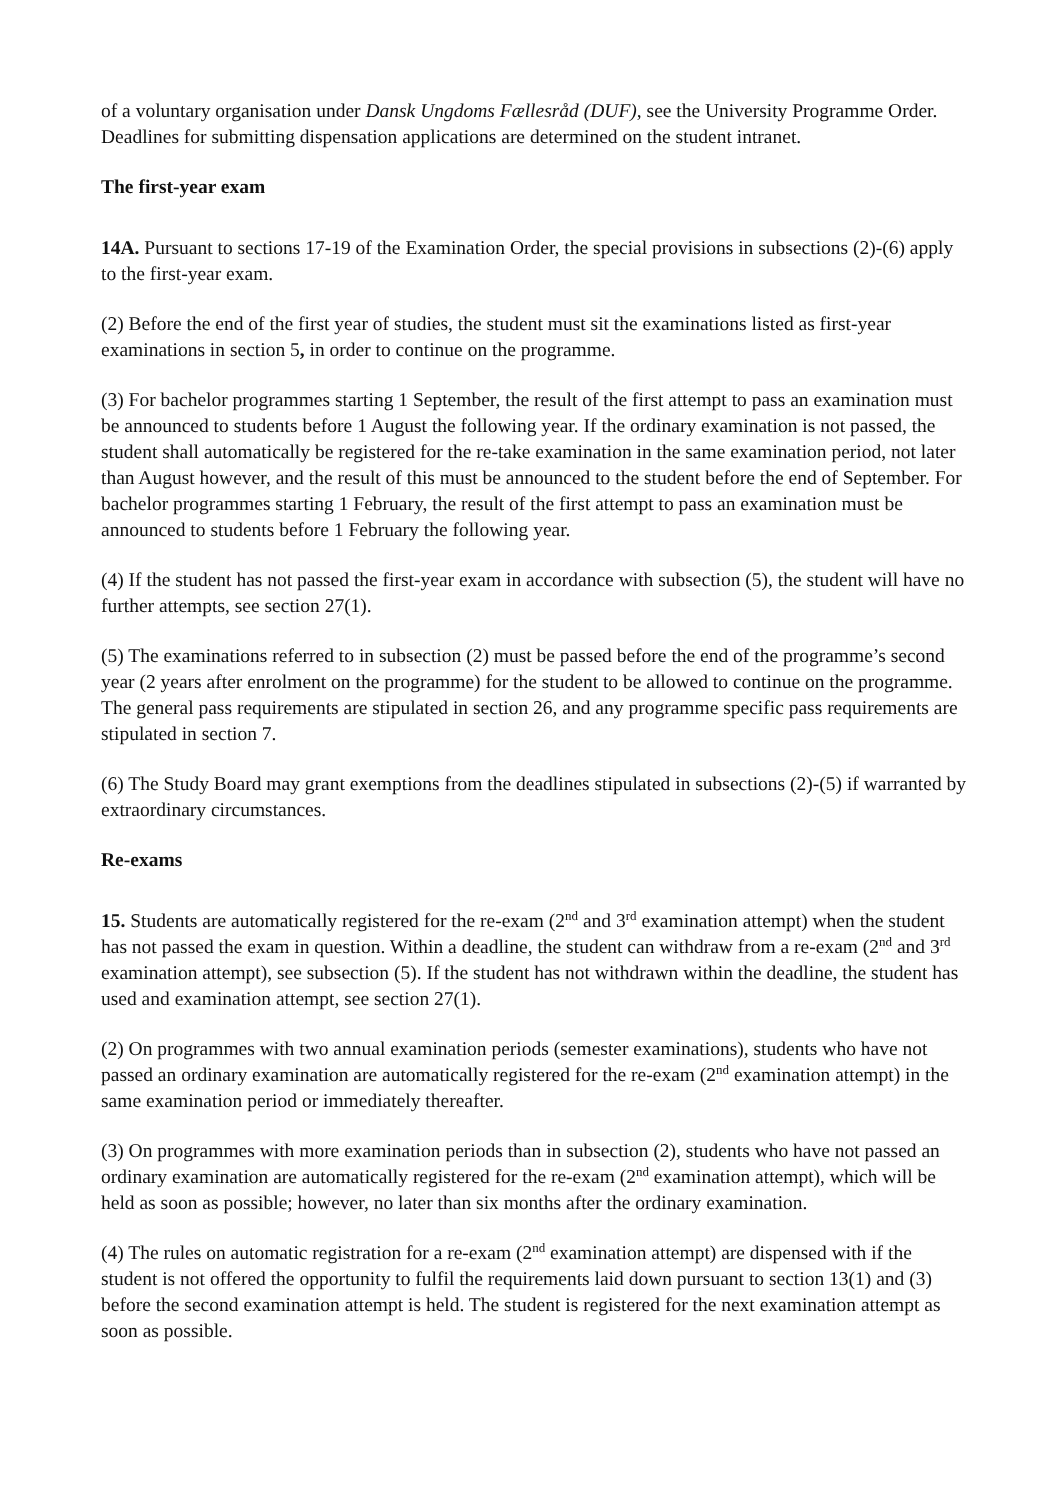of a voluntary organisation under Dansk Ungdoms Fællesråd (DUF), see the University Programme Order. Deadlines for submitting dispensation applications are determined on the student intranet.
The first-year exam
14A. Pursuant to sections 17-19 of the Examination Order, the special provisions in subsections (2)-(6) apply to the first-year exam.
(2) Before the end of the first year of studies, the student must sit the examinations listed as first-year examinations in section 5, in order to continue on the programme.
(3) For bachelor programmes starting 1 September, the result of the first attempt to pass an examination must be announced to students before 1 August the following year. If the ordinary examination is not passed, the student shall automatically be registered for the re-take examination in the same examination period, not later than August however, and the result of this must be announced to the student before the end of September. For bachelor programmes starting 1 February, the result of the first attempt to pass an examination must be announced to students before 1 February the following year.
(4) If the student has not passed the first-year exam in accordance with subsection (5), the student will have no further attempts, see section 27(1).
(5) The examinations referred to in subsection (2) must be passed before the end of the programme’s second year (2 years after enrolment on the programme) for the student to be allowed to continue on the programme. The general pass requirements are stipulated in section 26, and any programme specific pass requirements are stipulated in section 7.
(6) The Study Board may grant exemptions from the deadlines stipulated in subsections (2)-(5) if warranted by extraordinary circumstances.
Re-exams
15. Students are automatically registered for the re-exam (2<sup>nd</sup> and 3<sup>rd</sup> examination attempt) when the student has not passed the exam in question. Within a deadline, the student can withdraw from a re-exam (2<sup>nd</sup> and 3<sup>rd</sup> examination attempt), see subsection (5). If the student has not withdrawn within the deadline, the student has used and examination attempt, see section 27(1).
(2) On programmes with two annual examination periods (semester examinations), students who have not passed an ordinary examination are automatically registered for the re-exam (2<sup>nd</sup> examination attempt) in the same examination period or immediately thereafter.
(3) On programmes with more examination periods than in subsection (2), students who have not passed an ordinary examination are automatically registered for the re-exam (2<sup>nd</sup> examination attempt), which will be held as soon as possible; however, no later than six months after the ordinary examination.
(4) The rules on automatic registration for a re-exam (2<sup>nd</sup> examination attempt) are dispensed with if the student is not offered the opportunity to fulfil the requirements laid down pursuant to section 13(1) and (3) before the second examination attempt is held. The student is registered for the next examination attempt as soon as possible.